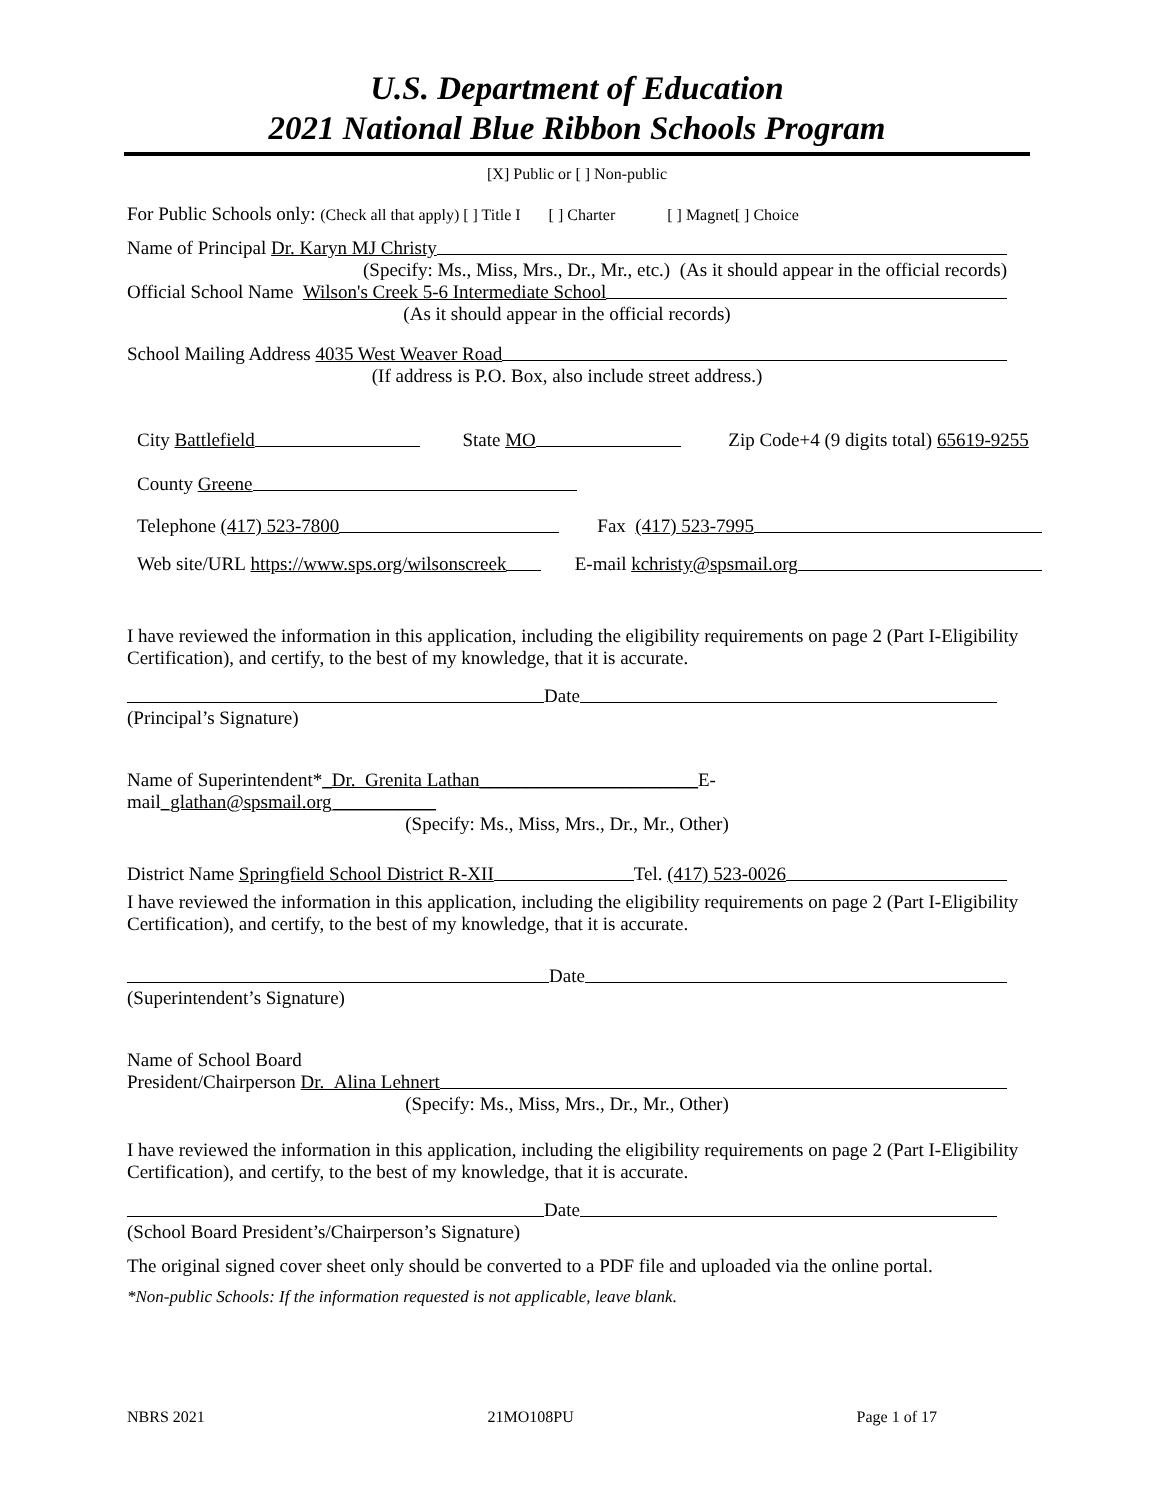U.S. Department of Education
2021 National Blue Ribbon Schools Program
[X] Public or [ ] Non-public
For Public Schools only: (Check all that apply) [ ] Title I [ ] Charter [ ] Magnet[ ] Choice
Name of Principal Dr. Karyn MJ Christy
(Specify: Ms., Miss, Mrs., Dr., Mr., etc.) (As it should appear in the official records)
Official School Name Wilson's Creek 5-6 Intermediate School
(As it should appear in the official records)
School Mailing Address 4035 West Weaver Road
(If address is P.O. Box, also include street address.)
City Battlefield State MO Zip Code+4 (9 digits total) 65619-9255
County Greene
Telephone (417) 523-7800 Fax (417) 523-7995
Web site/URL https://www.sps.org/wilsonscreek E-mail kchristy@spsmail.org
I have reviewed the information in this application, including the eligibility requirements on page 2 (Part I-Eligibility Certification), and certify, to the best of my knowledge, that it is accurate.
Date
(Principal’s Signature)
Name of Superintendent*_Dr. Grenita Lathan_______________________E-
mail_glathan@spsmail.org___________
(Specify: Ms., Miss, Mrs., Dr., Mr., Other)
District Name Springfield School District R-XII Tel. (417) 523-0026
I have reviewed the information in this application, including the eligibility requirements on page 2 (Part I-Eligibility Certification), and certify, to the best of my knowledge, that it is accurate.
Date
(Superintendent’s Signature)
Name of School Board
President/Chairperson Dr. Alina Lehnert
(Specify: Ms., Miss, Mrs., Dr., Mr., Other)
I have reviewed the information in this application, including the eligibility requirements on page 2 (Part I-Eligibility Certification), and certify, to the best of my knowledge, that it is accurate.
Date
(School Board President’s/Chairperson’s Signature)
The original signed cover sheet only should be converted to a PDF file and uploaded via the online portal.
*Non-public Schools: If the information requested is not applicable, leave blank.
NBRS 2021 21MO108PU Page 1 of 17